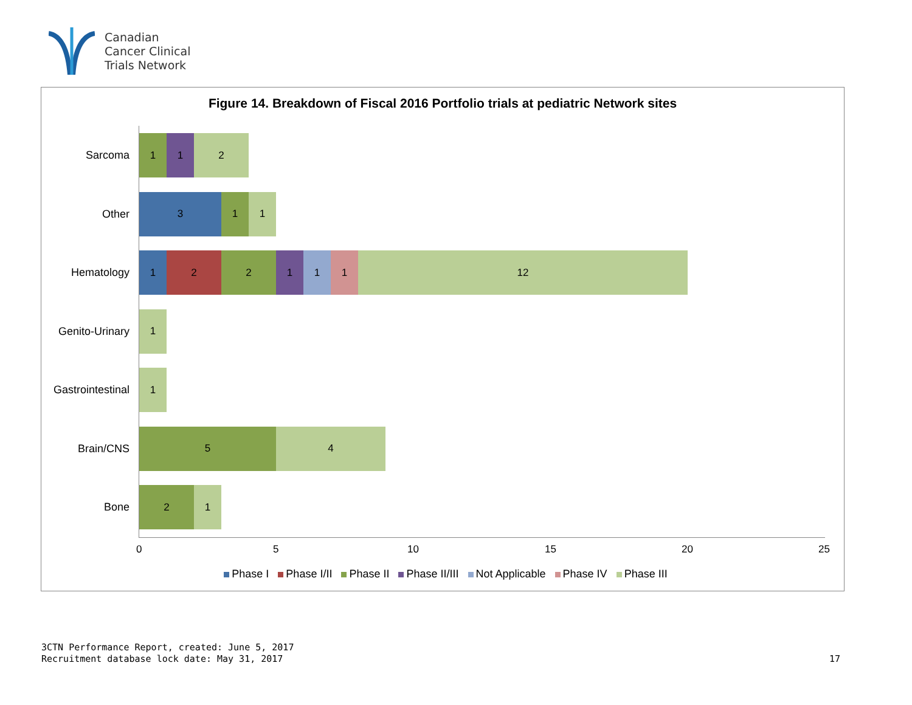Canadian
Cancer Clinical
Trials Network
Figure 14. Breakdown of Fiscal 2016 Portfolio trials at pediatric Network sites
Sarcoma
1 1 2
Other
3 1 1
Hematology
1 2 2 1 1 1 12
Genito-Urinary
1
Gastrointestinal
1
Brain/CNS
5 4
Bone
2 1
0 5 10 15 20 25
Phase I Phase I/II Phase II Phase II/III Not Applicable Phase IV Phase III
3CTN Performance Report, created: June 5, 2017
Recruitment database lock date: May 31, 2017
17